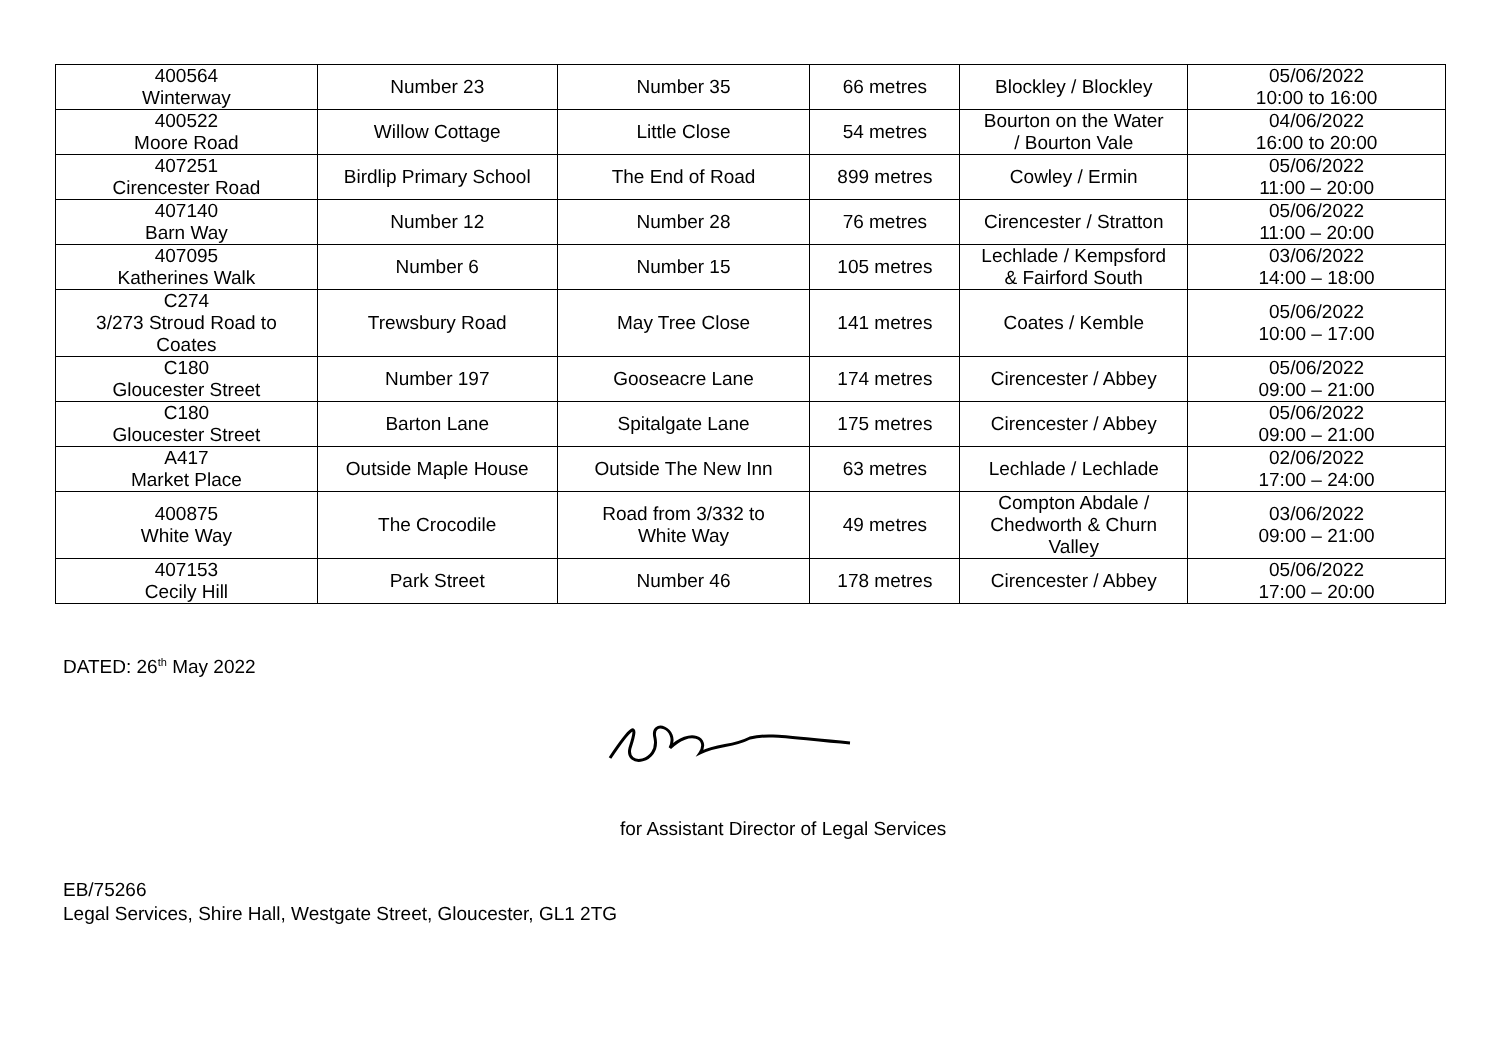| 400564 Winterway | Number 23 | Number 35 | 66 metres | Blockley / Blockley | 05/06/2022 10:00 to 16:00 |
| 400522 Moore Road | Willow Cottage | Little Close | 54 metres | Bourton on the Water / Bourton Vale | 04/06/2022 16:00 to 20:00 |
| 407251 Cirencester Road | Birdlip Primary School | The End of Road | 899 metres | Cowley / Ermin | 05/06/2022 11:00 – 20:00 |
| 407140 Barn Way | Number 12 | Number 28 | 76 metres | Cirencester / Stratton | 05/06/2022 11:00 – 20:00 |
| 407095 Katherines Walk | Number 6 | Number 15 | 105 metres | Lechlade / Kempsford & Fairford South | 03/06/2022 14:00 – 18:00 |
| C274 3/273 Stroud Road to Coates | Trewsbury Road | May Tree Close | 141 metres | Coates / Kemble | 05/06/2022 10:00 – 17:00 |
| C180 Gloucester Street | Number 197 | Gooseacre Lane | 174 metres | Cirencester / Abbey | 05/06/2022 09:00 – 21:00 |
| C180 Gloucester Street | Barton Lane | Spitalgate Lane | 175 metres | Cirencester / Abbey | 05/06/2022 09:00 – 21:00 |
| A417 Market Place | Outside Maple House | Outside The New Inn | 63 metres | Lechlade / Lechlade | 02/06/2022 17:00 – 24:00 |
| 400875 White Way | The Crocodile | Road from 3/332 to White Way | 49 metres | Compton Abdale / Chedworth & Churn Valley | 03/06/2022 09:00 – 21:00 |
| 407153 Cecily Hill | Park Street | Number 46 | 178 metres | Cirencester / Abbey | 05/06/2022 17:00 – 20:00 |
DATED: 26<sup>th</sup> May 2022
for Assistant Director of Legal Services
EB/75266
Legal Services, Shire Hall, Westgate Street, Gloucester, GL1 2TG